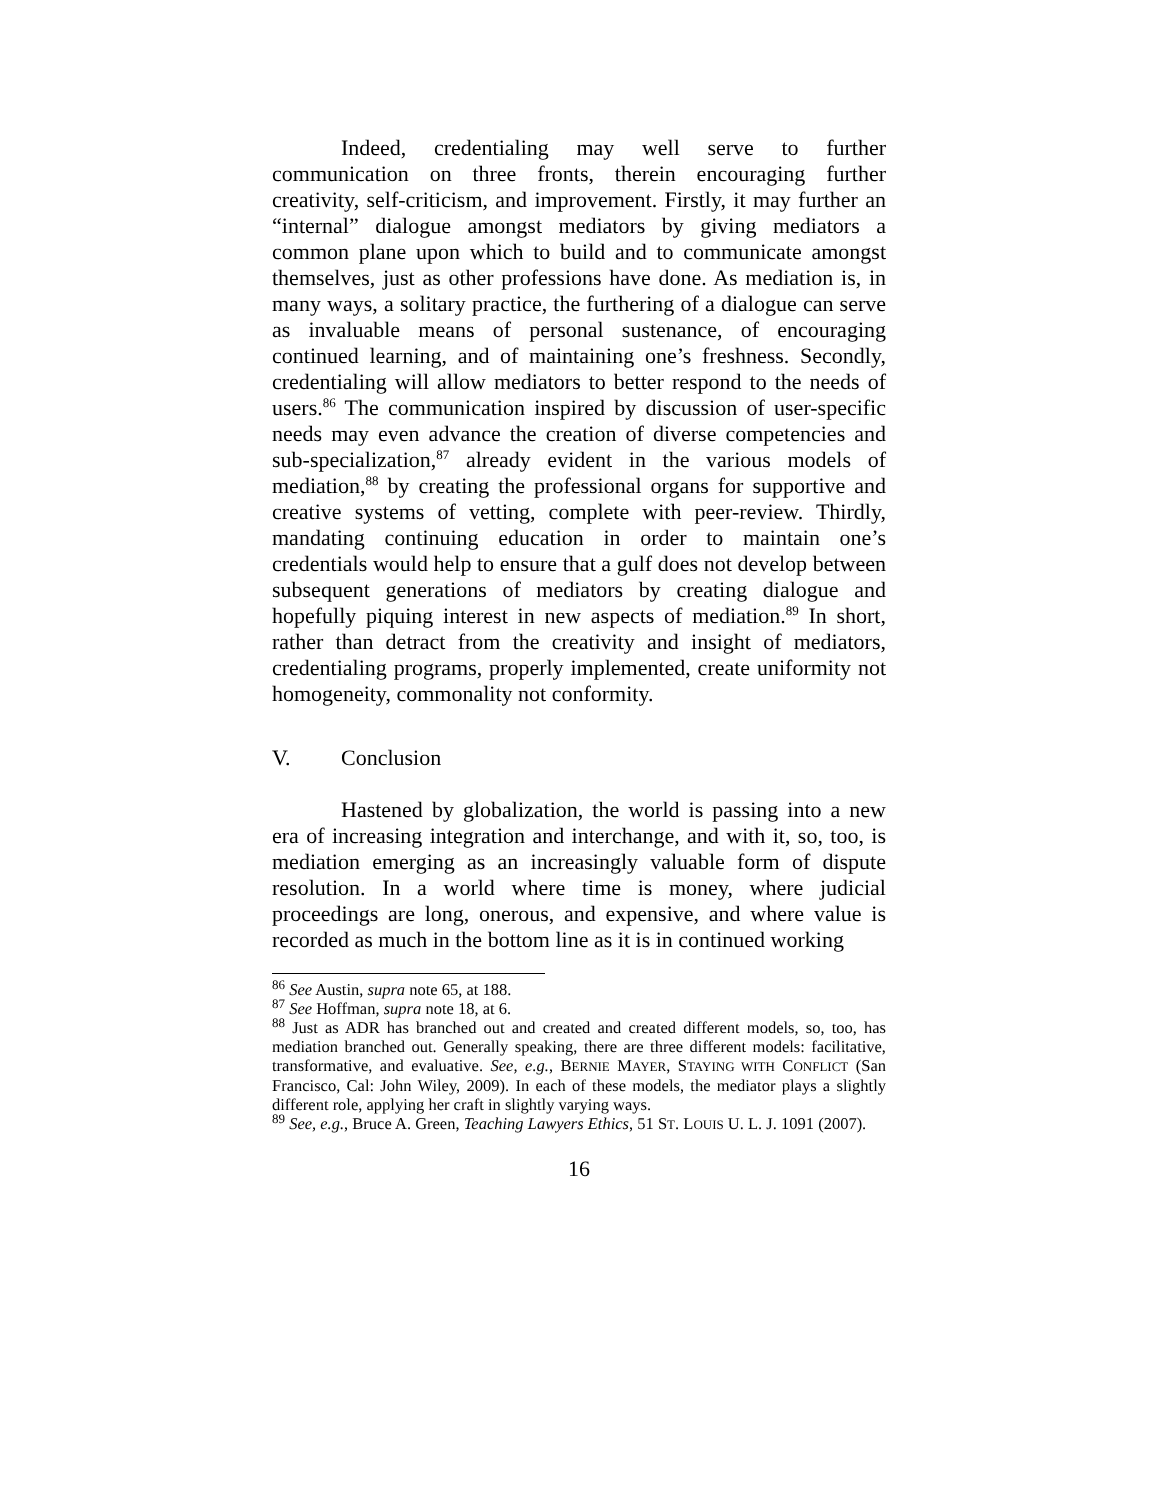Indeed, credentialing may well serve to further communication on three fronts, therein encouraging further creativity, self-criticism, and improvement. Firstly, it may further an “internal” dialogue amongst mediators by giving mediators a common plane upon which to build and to communicate amongst themselves, just as other professions have done. As mediation is, in many ways, a solitary practice, the furthering of a dialogue can serve as invaluable means of personal sustenance, of encouraging continued learning, and of maintaining one’s freshness. Secondly, credentialing will allow mediators to better respond to the needs of users.<sup>86</sup> The communication inspired by discussion of user-specific needs may even advance the creation of diverse competencies and sub-specialization,<sup>87</sup> already evident in the various models of mediation,<sup>88</sup> by creating the professional organs for supportive and creative systems of vetting, complete with peer-review. Thirdly, mandating continuing education in order to maintain one’s credentials would help to ensure that a gulf does not develop between subsequent generations of mediators by creating dialogue and hopefully piquing interest in new aspects of mediation.<sup>89</sup> In short, rather than detract from the creativity and insight of mediators, credentialing programs, properly implemented, create uniformity not homogeneity, commonality not conformity.
V. Conclusion
Hastened by globalization, the world is passing into a new era of increasing integration and interchange, and with it, so, too, is mediation emerging as an increasingly valuable form of dispute resolution. In a world where time is money, where judicial proceedings are long, onerous, and expensive, and where value is recorded as much in the bottom line as it is in continued working
<sup>86</sup> See Austin, supra note 65, at 188.
<sup>87</sup> See Hoffman, supra note 18, at 6.
<sup>88</sup> Just as ADR has branched out and created and created different models, so, too, has mediation branched out. Generally speaking, there are three different models: facilitative, transformative, and evaluative. See, e.g., BERNIE MAYER, STAYING WITH CONFLICT (San Francisco, Cal: John Wiley, 2009). In each of these models, the mediator plays a slightly different role, applying her craft in slightly varying ways.
<sup>89</sup> See, e.g., Bruce A. Green, Teaching Lawyers Ethics, 51 ST. LOUIS U. L. J. 1091 (2007).
16